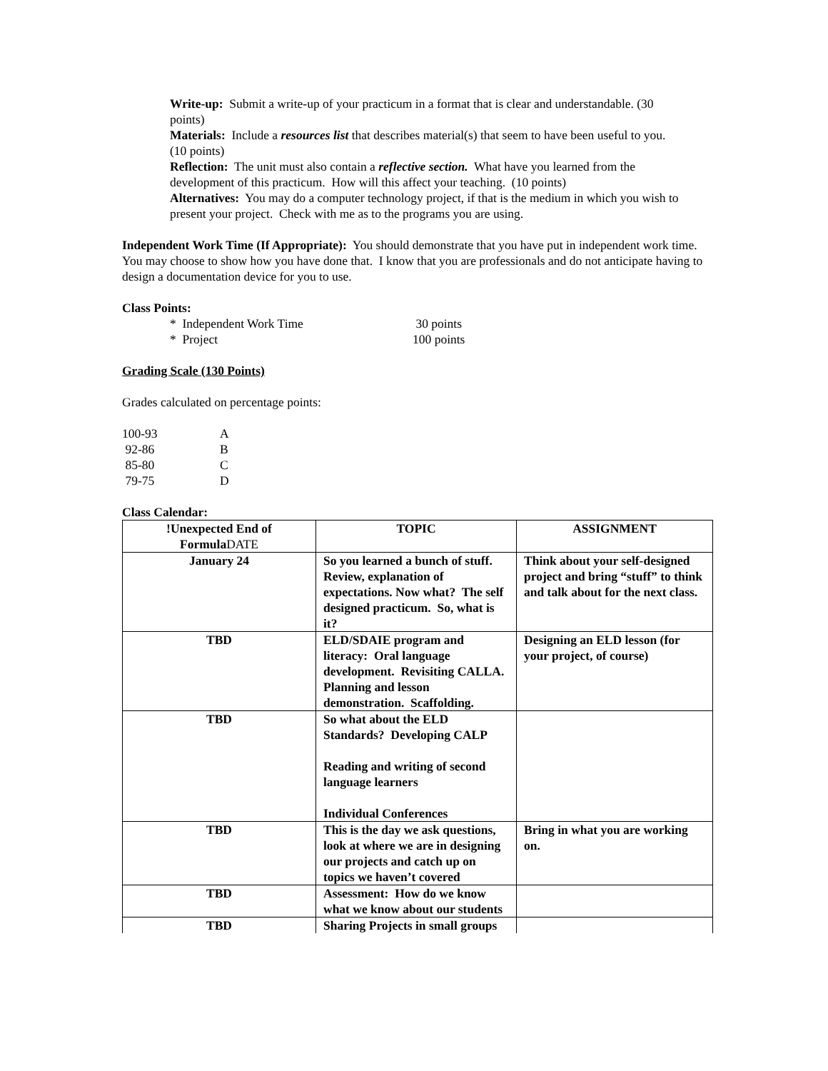Write-up: Submit a write-up of your practicum in a format that is clear and understandable. (30 points)
Materials: Include a resources list that describes material(s) that seem to have been useful to you. (10 points)
Reflection: The unit must also contain a reflective section. What have you learned from the development of this practicum. How will this affect your teaching. (10 points)
Alternatives: You may do a computer technology project, if that is the medium in which you wish to present your project. Check with me as to the programs you are using.
Independent Work Time (If Appropriate): You should demonstrate that you have put in independent work time. You may choose to show how you have done that. I know that you are professionals and do not anticipate having to design a documentation device for you to use.
Class Points:
* Independent Work Time 30 points
* Project 100 points
Grading Scale (130 Points)
Grades calculated on percentage points:
100-93 A
92-86 B
85-80 C
79-75 D
Class Calendar:
| !Unexpected End of Formula DATE | TOPIC | ASSIGNMENT |
| --- | --- | --- |
| January 24 | So you learned a bunch of stuff. Review, explanation of expectations. Now what? The self designed practicum. So, what is it? | Think about your self-designed project and bring “stuff” to think and talk about for the next class. |
| TBD | ELD/SDAIE program and literacy: Oral language development. Revisiting CALLA. Planning and lesson demonstration. Scaffolding. | Designing an ELD lesson (for your project, of course) |
| TBD | So what about the ELD Standards? Developing CALP Reading and writing of second language learners Individual Conferences | |
| TBD | This is the day we ask questions, look at where we are in designing our projects and catch up on topics we haven’t covered | Bring in what you are working on. |
| TBD | Assessment: How do we know what we know about our students | |
| TBD | Sharing Projects in small groups | |